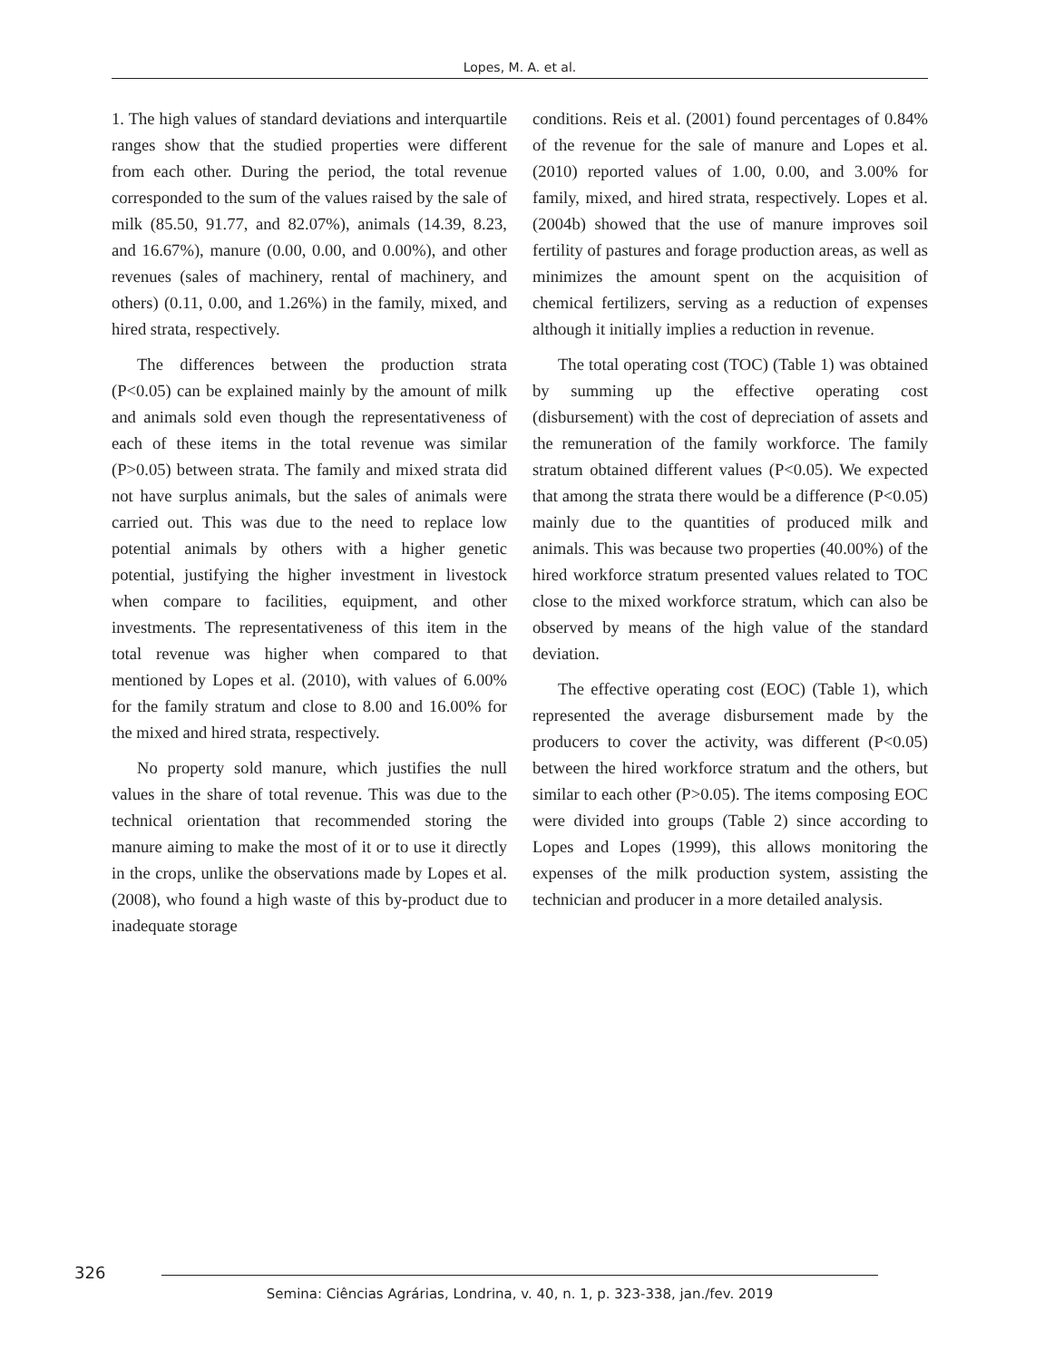Lopes, M. A. et al.
1. The high values of standard deviations and interquartile ranges show that the studied properties were different from each other. During the period, the total revenue corresponded to the sum of the values raised by the sale of milk (85.50, 91.77, and 82.07%), animals (14.39, 8.23, and 16.67%), manure (0.00, 0.00, and 0.00%), and other revenues (sales of machinery, rental of machinery, and others) (0.11, 0.00, and 1.26%) in the family, mixed, and hired strata, respectively.
The differences between the production strata (P<0.05) can be explained mainly by the amount of milk and animals sold even though the representativeness of each of these items in the total revenue was similar (P>0.05) between strata. The family and mixed strata did not have surplus animals, but the sales of animals were carried out. This was due to the need to replace low potential animals by others with a higher genetic potential, justifying the higher investment in livestock when compare to facilities, equipment, and other investments. The representativeness of this item in the total revenue was higher when compared to that mentioned by Lopes et al. (2010), with values of 6.00% for the family stratum and close to 8.00 and 16.00% for the mixed and hired strata, respectively.
No property sold manure, which justifies the null values in the share of total revenue. This was due to the technical orientation that recommended storing the manure aiming to make the most of it or to use it directly in the crops, unlike the observations made by Lopes et al. (2008), who found a high waste of this by-product due to inadequate storage
conditions. Reis et al. (2001) found percentages of 0.84% of the revenue for the sale of manure and Lopes et al. (2010) reported values of 1.00, 0.00, and 3.00% for family, mixed, and hired strata, respectively. Lopes et al. (2004b) showed that the use of manure improves soil fertility of pastures and forage production areas, as well as minimizes the amount spent on the acquisition of chemical fertilizers, serving as a reduction of expenses although it initially implies a reduction in revenue.
The total operating cost (TOC) (Table 1) was obtained by summing up the effective operating cost (disbursement) with the cost of depreciation of assets and the remuneration of the family workforce. The family stratum obtained different values (P<0.05). We expected that among the strata there would be a difference (P<0.05) mainly due to the quantities of produced milk and animals. This was because two properties (40.00%) of the hired workforce stratum presented values related to TOC close to the mixed workforce stratum, which can also be observed by means of the high value of the standard deviation.
The effective operating cost (EOC) (Table 1), which represented the average disbursement made by the producers to cover the activity, was different (P<0.05) between the hired workforce stratum and the others, but similar to each other (P>0.05). The items composing EOC were divided into groups (Table 2) since according to Lopes and Lopes (1999), this allows monitoring the expenses of the milk production system, assisting the technician and producer in a more detailed analysis.
326
Semina: Ciências Agrárias, Londrina, v. 40, n. 1, p. 323-338, jan./fev. 2019